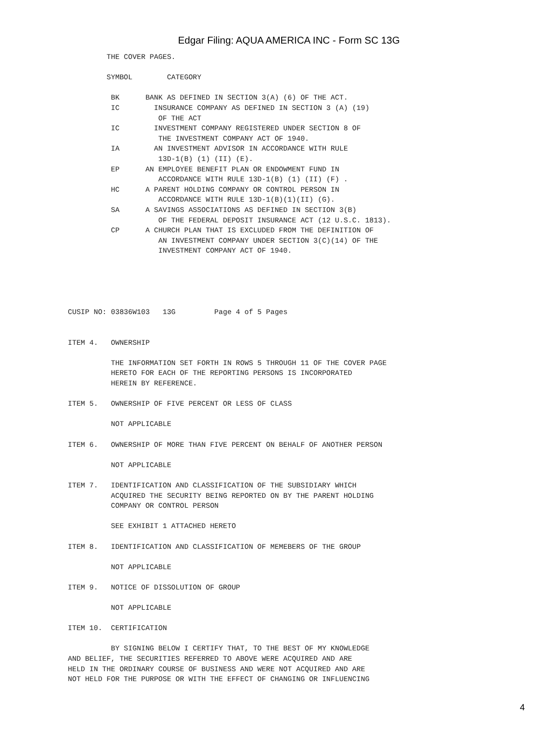Edgar Filing: AQUA AMERICA INC - Form SC 13G
         THE COVER PAGES.

         SYMBOL        CATEGORY

          BK      BANK AS DEFINED IN SECTION 3(A) (6) OF THE ACT.
          IC        INSURANCE COMPANY AS DEFINED IN SECTION 3 (A) (19)
                     OF THE ACT
          IC        INVESTMENT COMPANY REGISTERED UNDER SECTION 8 OF
                     THE INVESTMENT COMPANY ACT OF 1940.
          IA        AN INVESTMENT ADVISOR IN ACCORDANCE WITH RULE
                     13D-1(B) (1) (II) (E).
          EP      AN EMPLOYEE BENEFIT PLAN OR ENDOWMENT FUND IN
                     ACCORDANCE WITH RULE 13D-1(B) (1) (II) (F) .
          HC      A PARENT HOLDING COMPANY OR CONTROL PERSON IN
                     ACCORDANCE WITH RULE 13D-1(B)(1)(II) (G).
          SA      A SAVINGS ASSOCIATIONS AS DEFINED IN SECTION 3(B)
                     OF THE FEDERAL DEPOSIT INSURANCE ACT (12 U.S.C. 1813).
          CP      A CHURCH PLAN THAT IS EXCLUDED FROM THE DEFINITION OF
                     AN INVESTMENT COMPANY UNDER SECTION 3(C)(14) OF THE
                     INVESTMENT COMPANY ACT OF 1940.





CUSIP NO: 03836W103   13G         Page 4 of 5 Pages


ITEM 4.   OWNERSHIP

          THE INFORMATION SET FORTH IN ROWS 5 THROUGH 11 OF THE COVER PAGE
          HERETO FOR EACH OF THE REPORTING PERSONS IS INCORPORATED
          HEREIN BY REFERENCE.

ITEM 5.   OWNERSHIP OF FIVE PERCENT OR LESS OF CLASS

          NOT APPLICABLE

ITEM 6.   OWNERSHIP OF MORE THAN FIVE PERCENT ON BEHALF OF ANOTHER PERSON

          NOT APPLICABLE

ITEM 7.   IDENTIFICATION AND CLASSIFICATION OF THE SUBSIDIARY WHICH
          ACQUIRED THE SECURITY BEING REPORTED ON BY THE PARENT HOLDING
          COMPANY OR CONTROL PERSON

          SEE EXHIBIT 1 ATTACHED HERETO

ITEM 8.   IDENTIFICATION AND CLASSIFICATION OF MEMEBERS OF THE GROUP

          NOT APPLICABLE

ITEM 9.   NOTICE OF DISSOLUTION OF GROUP

          NOT APPLICABLE

ITEM 10.  CERTIFICATION

          BY SIGNING BELOW I CERTIFY THAT, TO THE BEST OF MY KNOWLEDGE
AND BELIEF, THE SECURITIES REFERRED TO ABOVE WERE ACQUIRED AND ARE
HELD IN THE ORDINARY COURSE OF BUSINESS AND WERE NOT ACQUIRED AND ARE
NOT HELD FOR THE PURPOSE OR WITH THE EFFECT OF CHANGING OR INFLUENCING
4